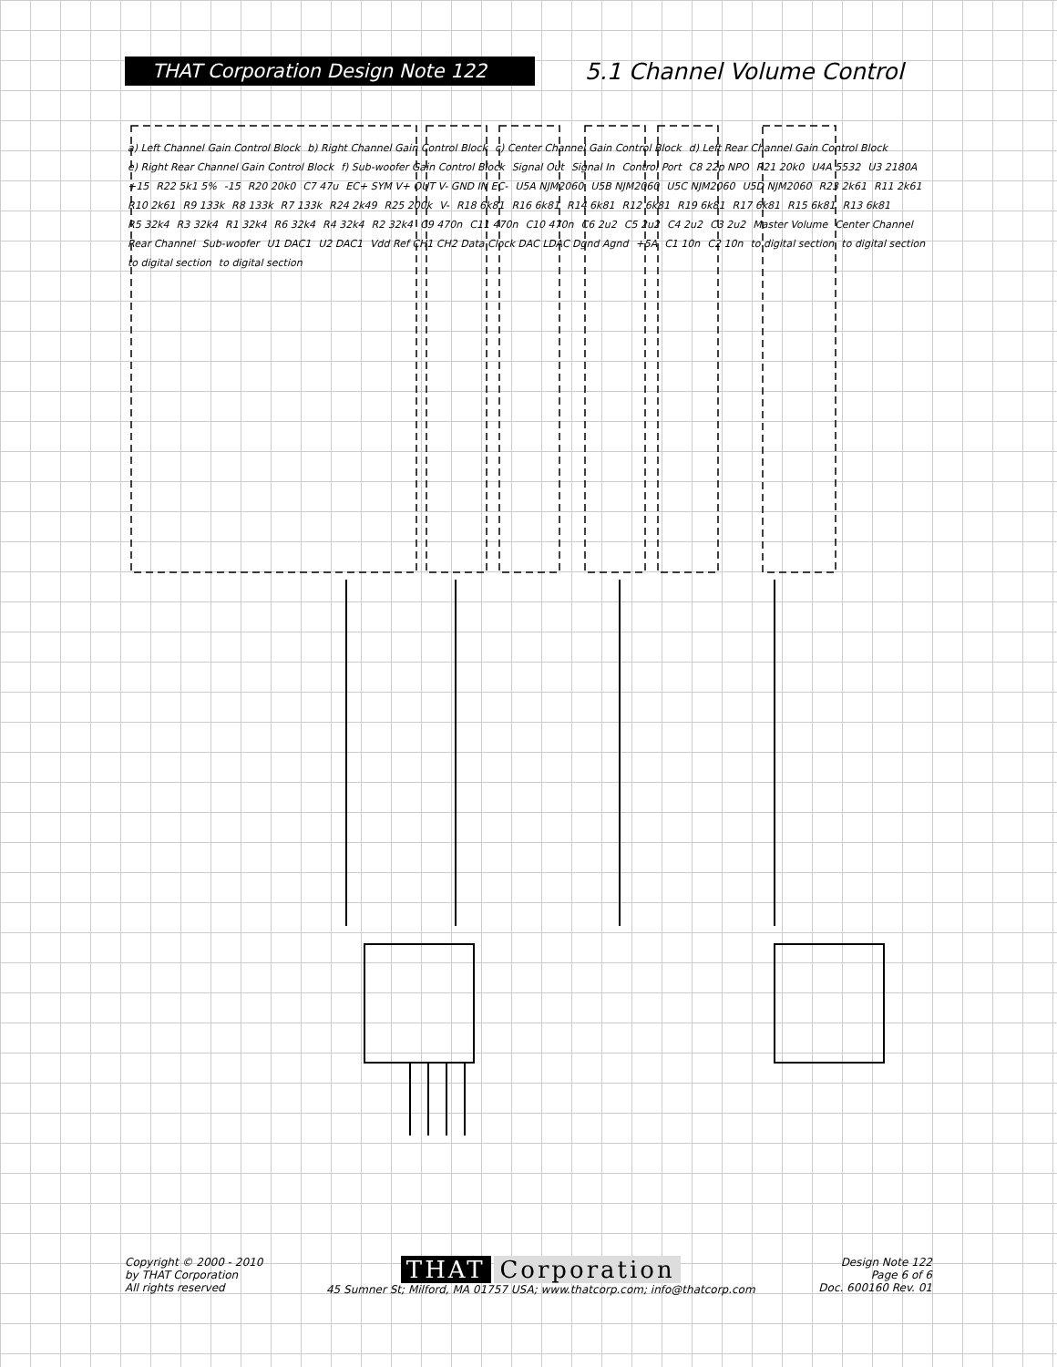THAT Corporation Design Note 122
5.1 Channel Volume Control
a) Left Channel Gain Control Block b) Right Channel Gain Control Block c) Center Channel Gain Control Block d) Left Rear Channel Gain Control Block e) Right Rear Channel Gain Control Block f) Sub-woofer Gain Control Block Signal Out Signal In Control Port C8 22p NPO R21 20k0 U4A 5532 U3 2180A +15 R22 5k1 5% -15 R20 20k0 C7 47u EC+ SYM V+ OUT V- GND IN EC- U5A NJM2060 U5B NJM2060 U5C NJM2060 U5D NJM2060 R23 2k61 R11 2k61 R10 2k61 R9 133k R8 133k R7 133k R24 2k49 R25 200k V- R18 6k81 R16 6k81 R14 6k81 R12 6k81 R19 6k81 R17 6k81 R15 6k81 R13 6k81 R5 32k4 R3 32k4 R1 32k4 R6 32k4 R4 32k4 R2 32k4 C9 470n C11 470n C10 470n C6 2u2 C5 2u2 C4 2u2 C3 2u2 Master Volume Center Channel Rear Channel Sub-woofer U1 DAC1 U2 DAC1 Vdd Ref CH1 CH2 Data Clock DAC LDAC Dgnd Agnd +5A C1 10n C2 10n to digital section to digital section to digital section to digital section
Copyright © 2000 - 2010
by THAT Corporation
All rights reserved
THAT Corporation
45 Sumner St; Milford, MA 01757 USA; www.thatcorp.com; info@thatcorp.com
Design Note 122
Page 6 of 6
Doc. 600160 Rev. 01